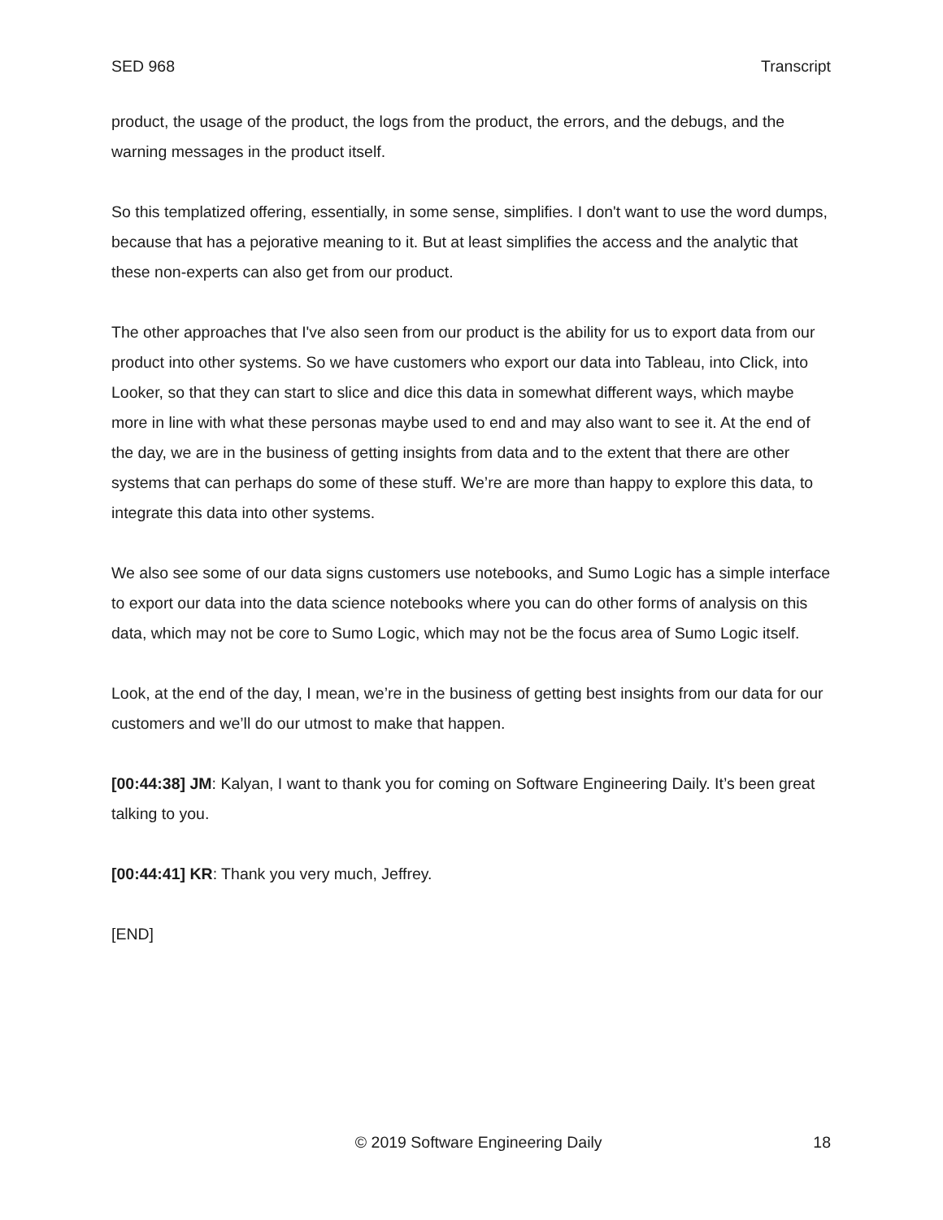SED 968 Transcript
product, the usage of the product, the logs from the product, the errors, and the debugs, and the warning messages in the product itself.
So this templatized offering, essentially, in some sense, simplifies. I don't want to use the word dumps, because that has a pejorative meaning to it. But at least simplifies the access and the analytic that these non-experts can also get from our product.
The other approaches that I've also seen from our product is the ability for us to export data from our product into other systems. So we have customers who export our data into Tableau, into Click, into Looker, so that they can start to slice and dice this data in somewhat different ways, which maybe more in line with what these personas maybe used to end and may also want to see it. At the end of the day, we are in the business of getting insights from data and to the extent that there are other systems that can perhaps do some of these stuff. We’re are more than happy to explore this data, to integrate this data into other systems.
We also see some of our data signs customers use notebooks, and Sumo Logic has a simple interface to export our data into the data science notebooks where you can do other forms of analysis on this data, which may not be core to Sumo Logic, which may not be the focus area of Sumo Logic itself.
Look, at the end of the day, I mean, we’re in the business of getting best insights from our data for our customers and we’ll do our utmost to make that happen.
[00:44:38] JM: Kalyan, I want to thank you for coming on Software Engineering Daily. It’s been great talking to you.
[00:44:41] KR: Thank you very much, Jeffrey.
[END]
© 2019 Software Engineering Daily 18